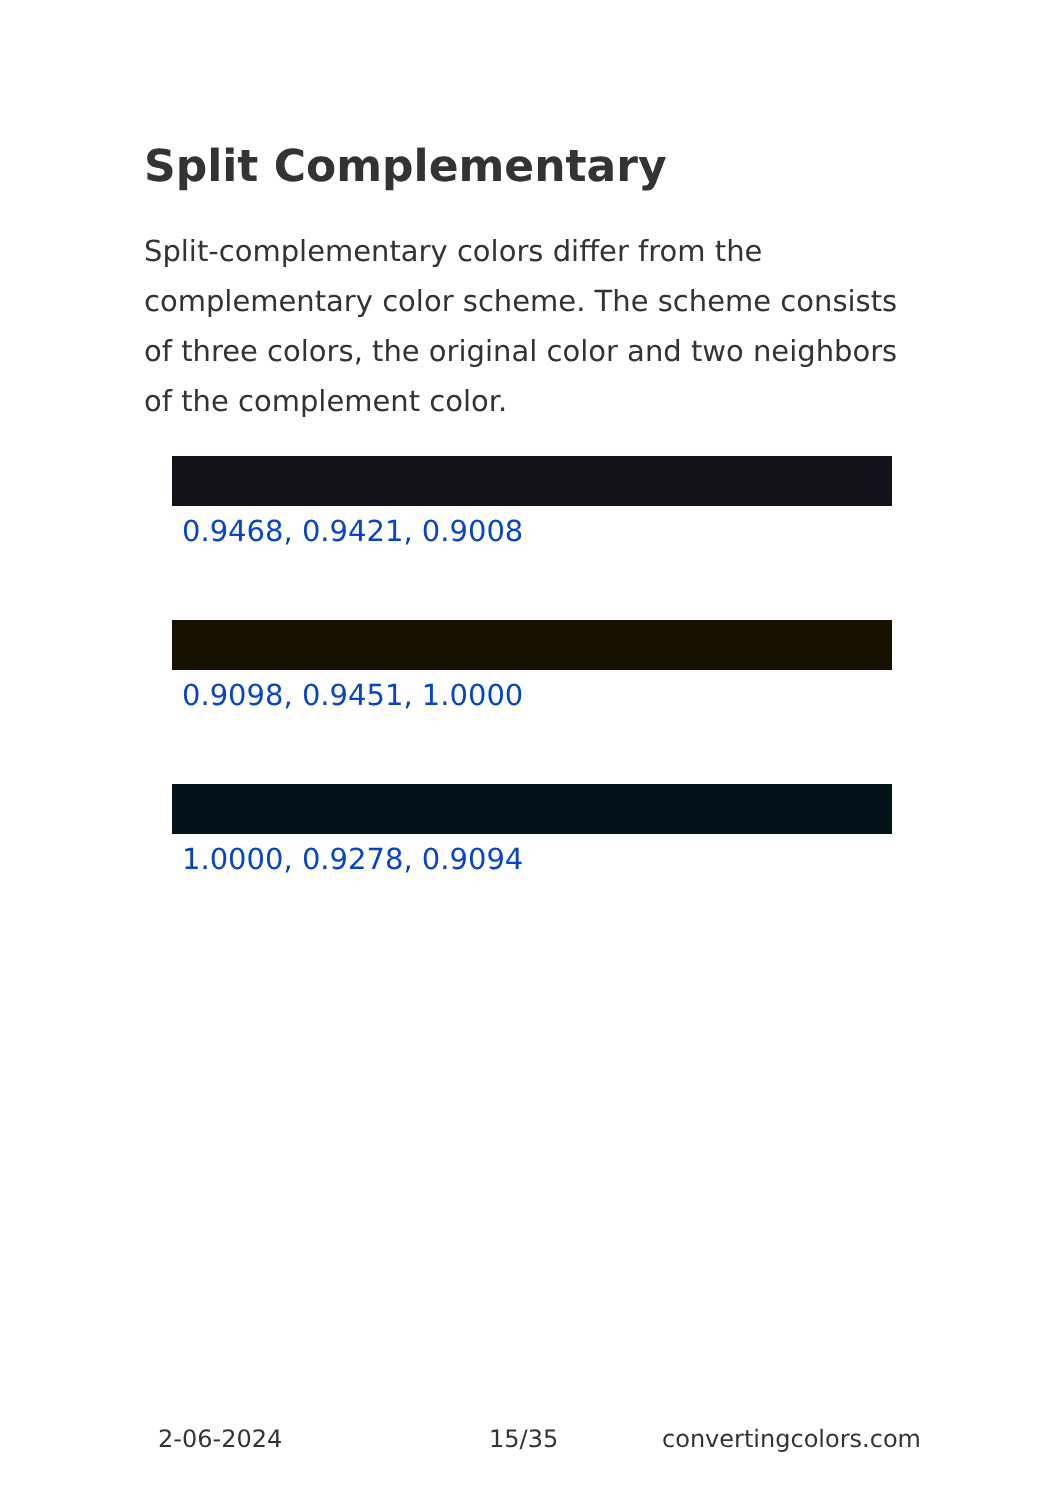Split Complementary
Split-complementary colors differ from the complementary color scheme. The scheme consists of three colors, the original color and two neighbors of the complement color.
0.9468, 0.9421, 0.9008
0.9098, 0.9451, 1.0000
1.0000, 0.9278, 0.9094
2-06-2024 15/35 convertingcolors.com